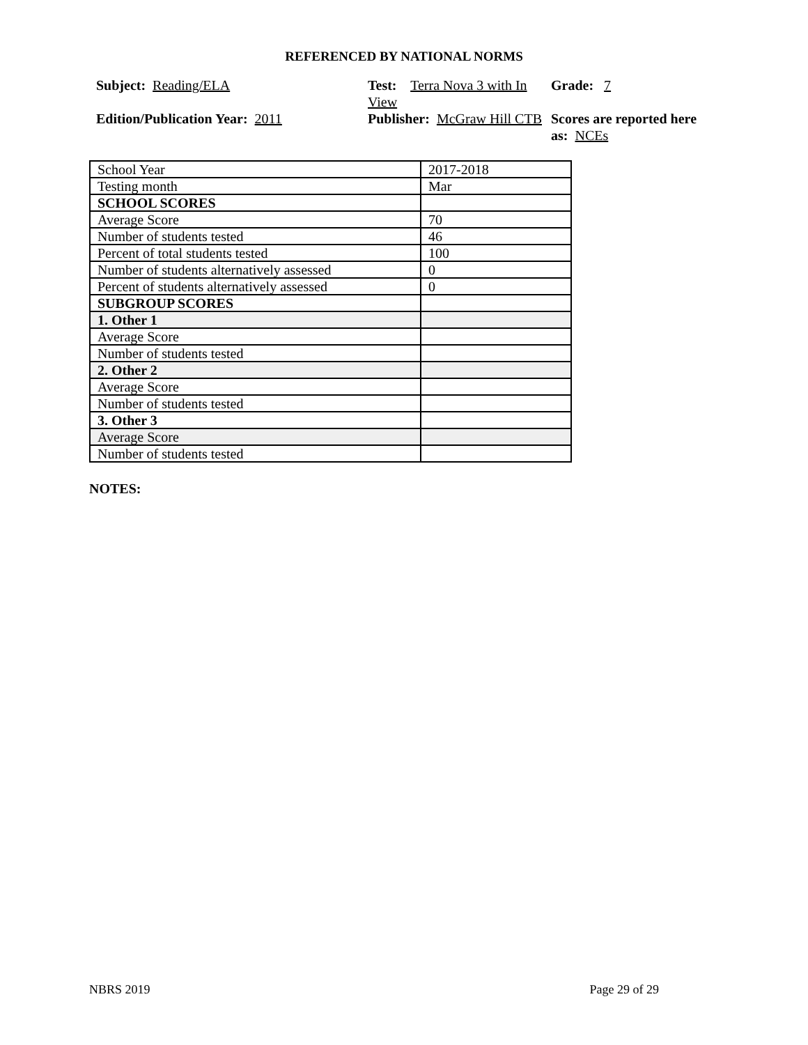REFERENCED BY NATIONAL NORMS
Subject: Reading/ELA
Test: Terra Nova 3 with In View
Grade: 7
Edition/Publication Year: 2011
Publisher: McGraw Hill CTB
Scores are reported here as: NCEs
| School Year | 2017-2018 |
| Testing month | Mar |
| SCHOOL SCORES | |
| Average Score | 70 |
| Number of students tested | 46 |
| Percent of total students tested | 100 |
| Number of students alternatively assessed | 0 |
| Percent of students alternatively assessed | 0 |
| SUBGROUP SCORES | |
| 1. Other 1 | |
| Average Score | |
| Number of students tested | |
| 2. Other 2 | |
| Average Score | |
| Number of students tested | |
| 3. Other 3 | |
| Average Score | |
| Number of students tested | |
NOTES:
NBRS 2019 Page 29 of 29